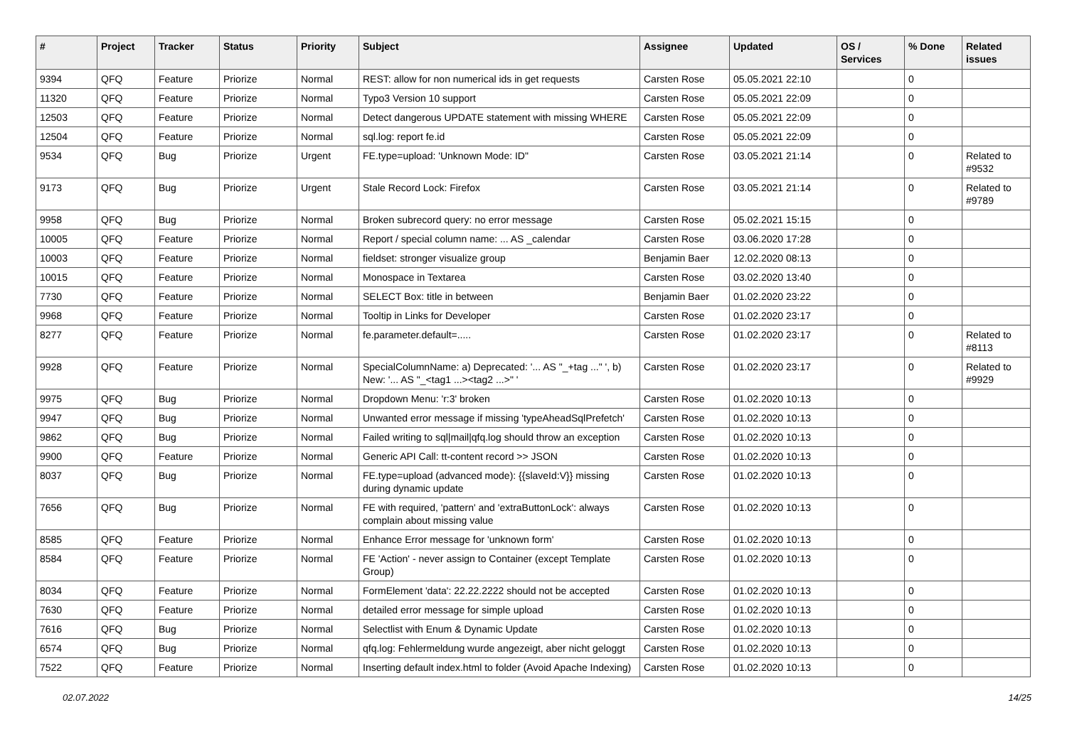| # | Project | Tracker | Status | Priority | Subject | Assignee | Updated | OS / Services | % Done | Related issues |
| --- | --- | --- | --- | --- | --- | --- | --- | --- | --- | --- |
| 9394 | QFQ | Feature | Priorize | Normal | REST: allow for non numerical ids in get requests | Carsten Rose | 05.05.2021 22:10 | | 0 | |
| 11320 | QFQ | Feature | Priorize | Normal | Typo3 Version 10 support | Carsten Rose | 05.05.2021 22:09 | | 0 | |
| 12503 | QFQ | Feature | Priorize | Normal | Detect dangerous UPDATE statement with missing WHERE | Carsten Rose | 05.05.2021 22:09 | | 0 | |
| 12504 | QFQ | Feature | Priorize | Normal | sql.log: report fe.id | Carsten Rose | 05.05.2021 22:09 | | 0 | |
| 9534 | QFQ | Bug | Priorize | Urgent | FE.type=upload: 'Unknown Mode: ID" | Carsten Rose | 03.05.2021 21:14 | | 0 | Related to #9532 |
| 9173 | QFQ | Bug | Priorize | Urgent | Stale Record Lock: Firefox | Carsten Rose | 03.05.2021 21:14 | | 0 | Related to #9789 |
| 9958 | QFQ | Bug | Priorize | Normal | Broken subrecord query: no error message | Carsten Rose | 05.02.2021 15:15 | | 0 | |
| 10005 | QFQ | Feature | Priorize | Normal | Report / special column name: ... AS _calendar | Carsten Rose | 03.06.2020 17:28 | | 0 | |
| 10003 | QFQ | Feature | Priorize | Normal | fieldset: stronger visualize group | Benjamin Baer | 12.02.2020 08:13 | | 0 | |
| 10015 | QFQ | Feature | Priorize | Normal | Monospace in Textarea | Carsten Rose | 03.02.2020 13:40 | | 0 | |
| 7730 | QFQ | Feature | Priorize | Normal | SELECT Box: title in between | Benjamin Baer | 01.02.2020 23:22 | | 0 | |
| 9968 | QFQ | Feature | Priorize | Normal | Tooltip in Links for Developer | Carsten Rose | 01.02.2020 23:17 | | 0 | |
| 8277 | QFQ | Feature | Priorize | Normal | fe.parameter.default=..... | Carsten Rose | 01.02.2020 23:17 | | 0 | Related to #8113 |
| 9928 | QFQ | Feature | Priorize | Normal | SpecialColumnName: a) Deprecated: '... AS "_+tag ..." ', b) New: '... AS "_<tag1 ...><tag2 ...>" ' | Carsten Rose | 01.02.2020 23:17 | | 0 | Related to #9929 |
| 9975 | QFQ | Bug | Priorize | Normal | Dropdown Menu: 'r:3' broken | Carsten Rose | 01.02.2020 10:13 | | 0 | |
| 9947 | QFQ | Bug | Priorize | Normal | Unwanted error message if missing 'typeAheadSqlPrefetch' | Carsten Rose | 01.02.2020 10:13 | | 0 | |
| 9862 | QFQ | Bug | Priorize | Normal | Failed writing to sql/mail/qfq.log should throw an exception | Carsten Rose | 01.02.2020 10:13 | | 0 | |
| 9900 | QFQ | Feature | Priorize | Normal | Generic API Call: tt-content record >> JSON | Carsten Rose | 01.02.2020 10:13 | | 0 | |
| 8037 | QFQ | Bug | Priorize | Normal | FE.type=upload (advanced mode): {{slaveId:V}} missing during dynamic update | Carsten Rose | 01.02.2020 10:13 | | 0 | |
| 7656 | QFQ | Bug | Priorize | Normal | FE with required, 'pattern' and 'extraButtonLock': always complain about missing value | Carsten Rose | 01.02.2020 10:13 | | 0 | |
| 8585 | QFQ | Feature | Priorize | Normal | Enhance Error message for 'unknown form' | Carsten Rose | 01.02.2020 10:13 | | 0 | |
| 8584 | QFQ | Feature | Priorize | Normal | FE 'Action' - never assign to Container (except Template Group) | Carsten Rose | 01.02.2020 10:13 | | 0 | |
| 8034 | QFQ | Feature | Priorize | Normal | FormElement 'data': 22.22.2222 should not be accepted | Carsten Rose | 01.02.2020 10:13 | | 0 | |
| 7630 | QFQ | Feature | Priorize | Normal | detailed error message for simple upload | Carsten Rose | 01.02.2020 10:13 | | 0 | |
| 7616 | QFQ | Bug | Priorize | Normal | Selectlist with Enum & Dynamic Update | Carsten Rose | 01.02.2020 10:13 | | 0 | |
| 6574 | QFQ | Bug | Priorize | Normal | qfq.log: Fehlermeldung wurde angezeigt, aber nicht geloggt | Carsten Rose | 01.02.2020 10:13 | | 0 | |
| 7522 | QFQ | Feature | Priorize | Normal | Inserting default index.html to folder (Avoid Apache Indexing) | Carsten Rose | 01.02.2020 10:13 | | 0 | |
02.07.2022 14/25